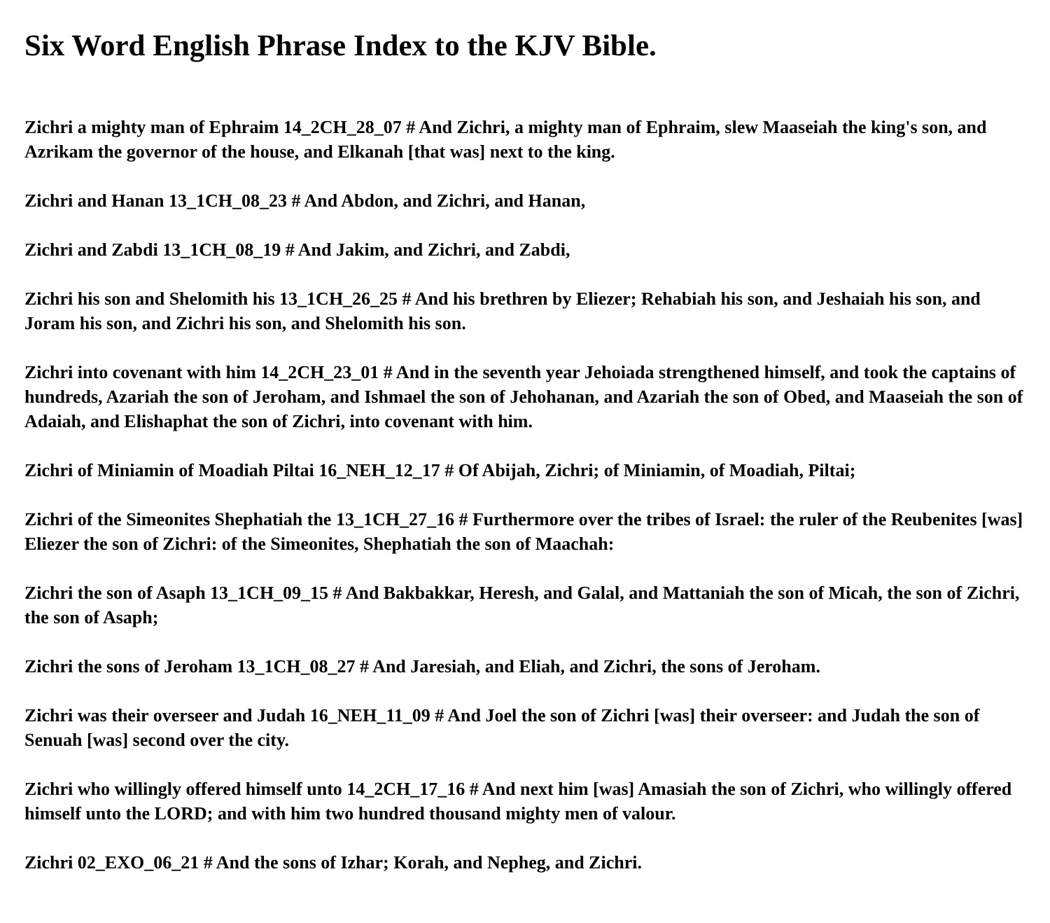Six Word English Phrase Index to the KJV Bible.
Zichri a mighty man of Ephraim 14_2CH_28_07 # And Zichri, a mighty man of Ephraim, slew Maaseiah the king's son, and Azrikam the governor of the house, and Elkanah [that was] next to the king.
Zichri and Hanan 13_1CH_08_23 # And Abdon, and Zichri, and Hanan,
Zichri and Zabdi 13_1CH_08_19 # And Jakim, and Zichri, and Zabdi,
Zichri his son and Shelomith his 13_1CH_26_25 # And his brethren by Eliezer; Rehabiah his son, and Jeshaiah his son, and Joram his son, and Zichri his son, and Shelomith his son.
Zichri into covenant with him 14_2CH_23_01 # And in the seventh year Jehoiada strengthened himself, and took the captains of hundreds, Azariah the son of Jeroham, and Ishmael the son of Jehohanan, and Azariah the son of Obed, and Maaseiah the son of Adaiah, and Elishaphat the son of Zichri, into covenant with him.
Zichri of Miniamin of Moadiah Piltai 16_NEH_12_17 # Of Abijah, Zichri; of Miniamin, of Moadiah, Piltai;
Zichri of the Simeonites Shephatiah the 13_1CH_27_16 # Furthermore over the tribes of Israel: the ruler of the Reubenites [was] Eliezer the son of Zichri: of the Simeonites, Shephatiah the son of Maachah:
Zichri the son of Asaph 13_1CH_09_15 # And Bakbakkar, Heresh, and Galal, and Mattaniah the son of Micah, the son of Zichri, the son of Asaph;
Zichri the sons of Jeroham 13_1CH_08_27 # And Jaresiah, and Eliah, and Zichri, the sons of Jeroham.
Zichri was their overseer and Judah 16_NEH_11_09 # And Joel the son of Zichri [was] their overseer: and Judah the son of Senuah [was] second over the city.
Zichri who willingly offered himself unto 14_2CH_17_16 # And next him [was] Amasiah the son of Zichri, who willingly offered himself unto the LORD; and with him two hundred thousand mighty men of valour.
Zichri 02_EXO_06_21 # And the sons of Izhar; Korah, and Nepheg, and Zichri.